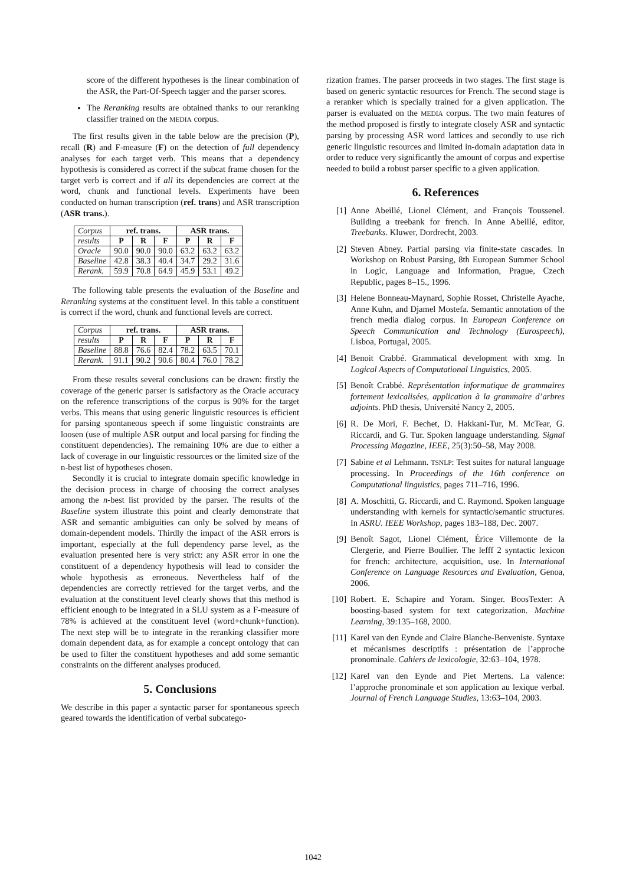score of the different hypotheses is the linear combination of the ASR, the Part-Of-Speech tagger and the parser scores.
The Reranking results are obtained thanks to our reranking classifier trained on the MEDIA corpus.
The first results given in the table below are the precision (P), recall (R) and F-measure (F) on the detection of full dependency analyses for each target verb. This means that a dependency hypothesis is considered as correct if the subcat frame chosen for the target verb is correct and if all its dependencies are correct at the word, chunk and functional levels. Experiments have been conducted on human transcription (ref. trans) and ASR transcription (ASR trans.).
| Corpus | ref. trans. | | | ASR trans. | | |
| results | P | R | F | P | R | F |
| Oracle | 90.0 | 90.0 | 90.0 | 63.2 | 63.2 | 63.2 |
| Baseline | 42.8 | 38.3 | 40.4 | 34.7 | 29.2 | 31.6 |
| Rerank. | 59.9 | 70.8 | 64.9 | 45.9 | 53.1 | 49.2 |
The following table presents the evaluation of the Baseline and Reranking systems at the constituent level. In this table a constituent is correct if the word, chunk and functional levels are correct.
| Corpus | ref. trans. | | | ASR trans. | | |
| results | P | R | F | P | R | F |
| Baseline | 88.8 | 76.6 | 82.4 | 78.2 | 63.5 | 70.1 |
| Rerank. | 91.1 | 90.2 | 90.6 | 80.4 | 76.0 | 78.2 |
From these results several conclusions can be drawn: firstly the coverage of the generic parser is satisfactory as the Oracle accuracy on the reference transcriptions of the corpus is 90% for the target verbs. This means that using generic linguistic resources is efficient for parsing spontaneous speech if some linguistic constraints are loosen (use of multiple ASR output and local parsing for finding the constituent dependencies). The remaining 10% are due to either a lack of coverage in our linguistic ressources or the limited size of the n-best list of hypotheses chosen.
Secondly it is crucial to integrate domain specific knowledge in the decision process in charge of choosing the correct analyses among the n-best list provided by the parser. The results of the Baseline system illustrate this point and clearly demonstrate that ASR and semantic ambiguities can only be solved by means of domain-dependent models. Thirdly the impact of the ASR errors is important, especially at the full dependency parse level, as the evaluation presented here is very strict: any ASR error in one the constituent of a dependency hypothesis will lead to consider the whole hypothesis as erroneous. Nevertheless half of the dependencies are correctly retrieved for the target verbs, and the evaluation at the constituent level clearly shows that this method is efficient enough to be integrated in a SLU system as a F-measure of 78% is achieved at the constituent level (word+chunk+function). The next step will be to integrate in the reranking classifier more domain dependent data, as for example a concept ontology that can be used to filter the constituent hypotheses and add some semantic constraints on the different analyses produced.
5. Conclusions
We describe in this paper a syntactic parser for spontaneous speech geared towards the identification of verbal subcatego-
rization frames. The parser proceeds in two stages. The first stage is based on generic syntactic resources for French. The second stage is a reranker which is specially trained for a given application. The parser is evaluated on the MEDIA corpus. The two main features of the method proposed is firstly to integrate closely ASR and syntactic parsing by processing ASR word lattices and secondly to use rich generic linguistic resources and limited in-domain adaptation data in order to reduce very significantly the amount of corpus and expertise needed to build a robust parser specific to a given application.
6. References
[1] Anne Abeillé, Lionel Clément, and François Toussenel. Building a treebank for french. In Anne Abeillé, editor, Treebanks. Kluwer, Dordrecht, 2003.
[2] Steven Abney. Partial parsing via finite-state cascades. In Workshop on Robust Parsing, 8th European Summer School in Logic, Language and Information, Prague, Czech Republic, pages 8–15., 1996.
[3] Helene Bonneau-Maynard, Sophie Rosset, Christelle Ayache, Anne Kuhn, and Djamel Mostefa. Semantic annotation of the french media dialog corpus. In European Conference on Speech Communication and Technology (Eurospeech), Lisboa, Portugal, 2005.
[4] Benoit Crabbé. Grammatical development with xmg. In Logical Aspects of Computational Linguistics, 2005.
[5] Benoît Crabbé. Représentation informatique de grammaires fortement lexicalisées, application à la grammaire d’arbres adjoints. PhD thesis, Université Nancy 2, 2005.
[6] R. De Mori, F. Bechet, D. Hakkani-Tur, M. McTear, G. Riccardi, and G. Tur. Spoken language understanding. Signal Processing Magazine, IEEE, 25(3):50–58, May 2008.
[7] Sabine et al Lehmann. TSNLP: Test suites for natural language processing. In Proceedings of the 16th conference on Computational linguistics, pages 711–716, 1996.
[8] A. Moschitti, G. Riccardi, and C. Raymond. Spoken language understanding with kernels for syntactic/semantic structures. In ASRU. IEEE Workshop, pages 183–188, Dec. 2007.
[9] Benoît Sagot, Lionel Clément, Érice Villemonte de la Clergerie, and Pierre Boullier. The lefff 2 syntactic lexicon for french: architecture, acquisition, use. In International Conference on Language Resources and Evaluation, Genoa, 2006.
[10] Robert. E. Schapire and Yoram. Singer. BoosTexter: A boosting-based system for text categorization. Machine Learning, 39:135–168, 2000.
[11] Karel van den Eynde and Claire Blanche-Benveniste. Syntaxe et mécanismes descriptifs : présentation de l’approche pronominale. Cahiers de lexicologie, 32:63–104, 1978.
[12] Karel van den Eynde and Piet Mertens. La valence: l’approche pronominale et son application au lexique verbal. Journal of French Language Studies, 13:63–104, 2003.
1042